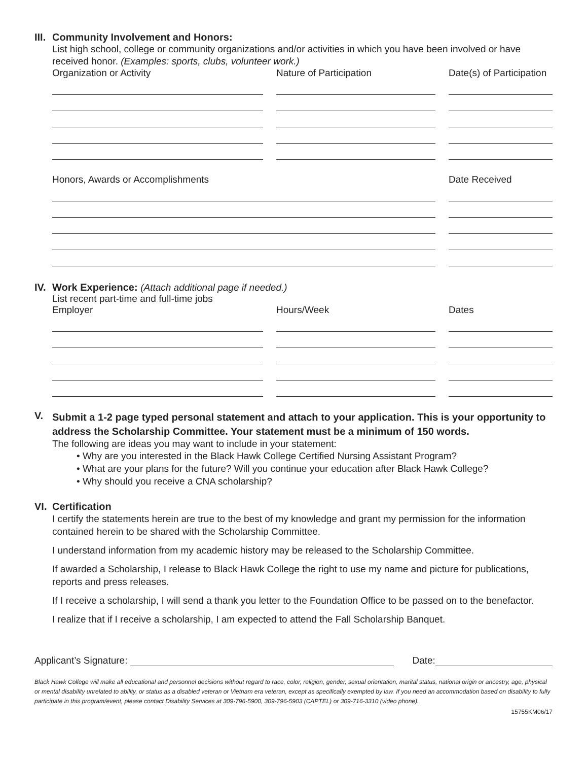III.
Community Involvement and Honors:
List high school, college or community organizations and/or activities in which you have been involved or have received honor. (Examples: sports, clubs, volunteer work.)
Organization or Activity Nature of Participation Date(s) of Participation
Honors, Awards or Accomplishments Date Received
IV.
Work Experience: (Attach additional page if needed.)
List recent part-time and full-time jobs
Employer Hours/Week Dates
V.
Submit a 1-2 page typed personal statement and attach to your application. This is your opportunity to address the Scholarship Committee. Your statement must be a minimum of 150 words.
The following are ideas you may want to include in your statement:
• Why are you interested in the Black Hawk College Certified Nursing Assistant Program?
• What are your plans for the future? Will you continue your education after Black Hawk College?
• Why should you receive a CNA scholarship?
VI.
Certification
I certify the statements herein are true to the best of my knowledge and grant my permission for the information contained herein to be shared with the Scholarship Committee.
I understand information from my academic history may be released to the Scholarship Committee.
If awarded a Scholarship, I release to Black Hawk College the right to use my name and picture for publications, reports and press releases.
If I receive a scholarship, I will send a thank you letter to the Foundation Office to be passed on to the benefactor.
I realize that if I receive a scholarship, I am expected to attend the Fall Scholarship Banquet.
Applicant’s Signature: Date:
Black Hawk College will make all educational and personnel decisions without regard to race, color, religion, gender, sexual orientation, marital status, national origin or ancestry, age, physical or mental disability unrelated to ability, or status as a disabled veteran or Vietnam era veteran, except as specifically exempted by law. If you need an accommodation based on disability to fully participate in this program/event, please contact Disability Services at 309-796-5900, 309-796-5903 (CAPTEL) or 309-716-3310 (video phone).
15755KM06/17